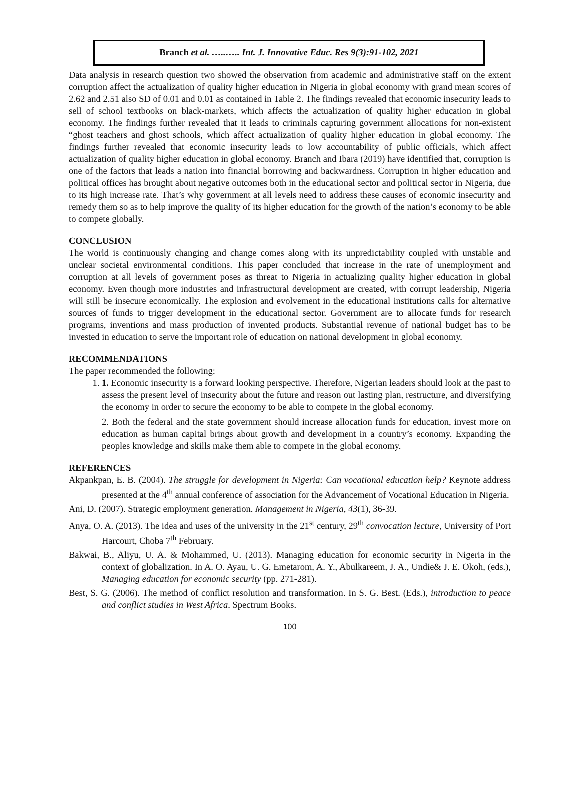Branch et al. …..….. Int. J. Innovative Educ. Res 9(3):91-102, 2021
Data analysis in research question two showed the observation from academic and administrative staff on the extent corruption affect the actualization of quality higher education in Nigeria in global economy with grand mean scores of 2.62 and 2.51 also SD of 0.01 and 0.01 as contained in Table 2. The findings revealed that economic insecurity leads to sell of school textbooks on black-markets, which affects the actualization of quality higher education in global economy. The findings further revealed that it leads to criminals capturing government allocations for non-existent “ghost teachers and ghost schools, which affect actualization of quality higher education in global economy. The findings further revealed that economic insecurity leads to low accountability of public officials, which affect actualization of quality higher education in global economy. Branch and Ibara (2019) have identified that, corruption is one of the factors that leads a nation into financial borrowing and backwardness. Corruption in higher education and political offices has brought about negative outcomes both in the educational sector and political sector in Nigeria, due to its high increase rate. That’s why government at all levels need to address these causes of economic insecurity and remedy them so as to help improve the quality of its higher education for the growth of the nation’s economy to be able to compete globally.
CONCLUSION
The world is continuously changing and change comes along with its unpredictability coupled with unstable and unclear societal environmental conditions. This paper concluded that increase in the rate of unemployment and corruption at all levels of government poses as threat to Nigeria in actualizing quality higher education in global economy. Even though more industries and infrastructural development are created, with corrupt leadership, Nigeria will still be insecure economically. The explosion and evolvement in the educational institutions calls for alternative sources of funds to trigger development in the educational sector. Government are to allocate funds for research programs, inventions and mass production of invented products. Substantial revenue of national budget has to be invested in education to serve the important role of education on national development in global economy.
RECOMMENDATIONS
The paper recommended the following:
1. 1. Economic insecurity is a forward looking perspective. Therefore, Nigerian leaders should look at the past to assess the present level of insecurity about the future and reason out lasting plan, restructure, and diversifying the economy in order to secure the economy to be able to compete in the global economy.
2. Both the federal and the state government should increase allocation funds for education, invest more on education as human capital brings about growth and development in a country’s economy. Expanding the peoples knowledge and skills make them able to compete in the global economy.
REFERENCES
Akpankpan, E. B. (2004). The struggle for development in Nigeria: Can vocational education help? Keynote address presented at the 4<sup>th</sup> annual conference of association for the Advancement of Vocational Education in Nigeria.
Ani, D. (2007). Strategic employment generation. Management in Nigeria, 43(1), 36-39.
Anya, O. A. (2013). The idea and uses of the university in the 21<sup>st</sup> century, 29<sup>th</sup> convocation lecture, University of Port Harcourt, Choba 7<sup>th</sup> February.
Bakwai, B., Aliyu, U. A. & Mohammed, U. (2013). Managing education for economic security in Nigeria in the context of globalization. In A. O. Ayau, U. G. Emetarom, A. Y., Abulkareem, J. A., Undie& J. E. Okoh, (eds.), Managing education for economic security (pp. 271-281).
Best, S. G. (2006). The method of conflict resolution and transformation. In S. G. Best. (Eds.), introduction to peace and conflict studies in West Africa. Spectrum Books.
100